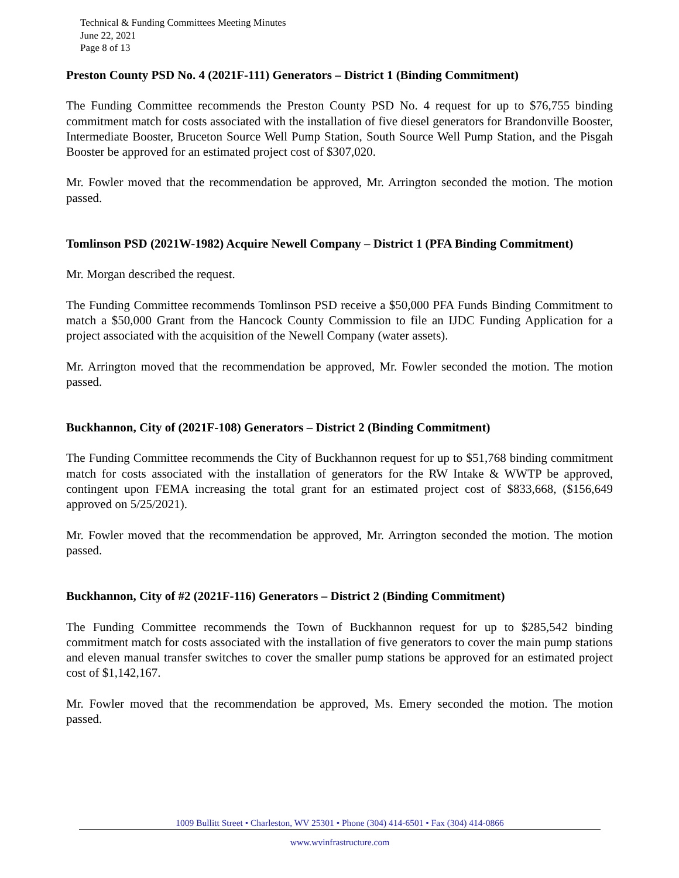Technical & Funding Committees Meeting Minutes
June 22, 2021
Page 8 of 13
Preston County PSD No. 4 (2021F-111) Generators – District 1 (Binding Commitment)
The Funding Committee recommends the Preston County PSD No. 4 request for up to $76,755 binding commitment match for costs associated with the installation of five diesel generators for Brandonville Booster, Intermediate Booster, Bruceton Source Well Pump Station, South Source Well Pump Station, and the Pisgah Booster be approved for an estimated project cost of $307,020.
Mr. Fowler moved that the recommendation be approved, Mr. Arrington seconded the motion. The motion passed.
Tomlinson PSD (2021W-1982) Acquire Newell Company – District 1 (PFA Binding Commitment)
Mr. Morgan described the request.
The Funding Committee recommends Tomlinson PSD receive a $50,000 PFA Funds Binding Commitment to match a $50,000 Grant from the Hancock County Commission to file an IJDC Funding Application for a project associated with the acquisition of the Newell Company (water assets).
Mr. Arrington moved that the recommendation be approved, Mr. Fowler seconded the motion. The motion passed.
Buckhannon, City of (2021F-108) Generators – District 2 (Binding Commitment)
The Funding Committee recommends the City of Buckhannon request for up to $51,768 binding commitment match for costs associated with the installation of generators for the RW Intake & WWTP be approved, contingent upon FEMA increasing the total grant for an estimated project cost of $833,668, ($156,649 approved on 5/25/2021).
Mr. Fowler moved that the recommendation be approved, Mr. Arrington seconded the motion. The motion passed.
Buckhannon, City of #2 (2021F-116) Generators – District 2 (Binding Commitment)
The Funding Committee recommends the Town of Buckhannon request for up to $285,542 binding commitment match for costs associated with the installation of five generators to cover the main pump stations and eleven manual transfer switches to cover the smaller pump stations be approved for an estimated project cost of $1,142,167.
Mr. Fowler moved that the recommendation be approved, Ms. Emery seconded the motion. The motion passed.
1009 Bullitt Street • Charleston, WV 25301 • Phone (304) 414-6501 • Fax (304) 414-0866
www.wvinfrastructure.com